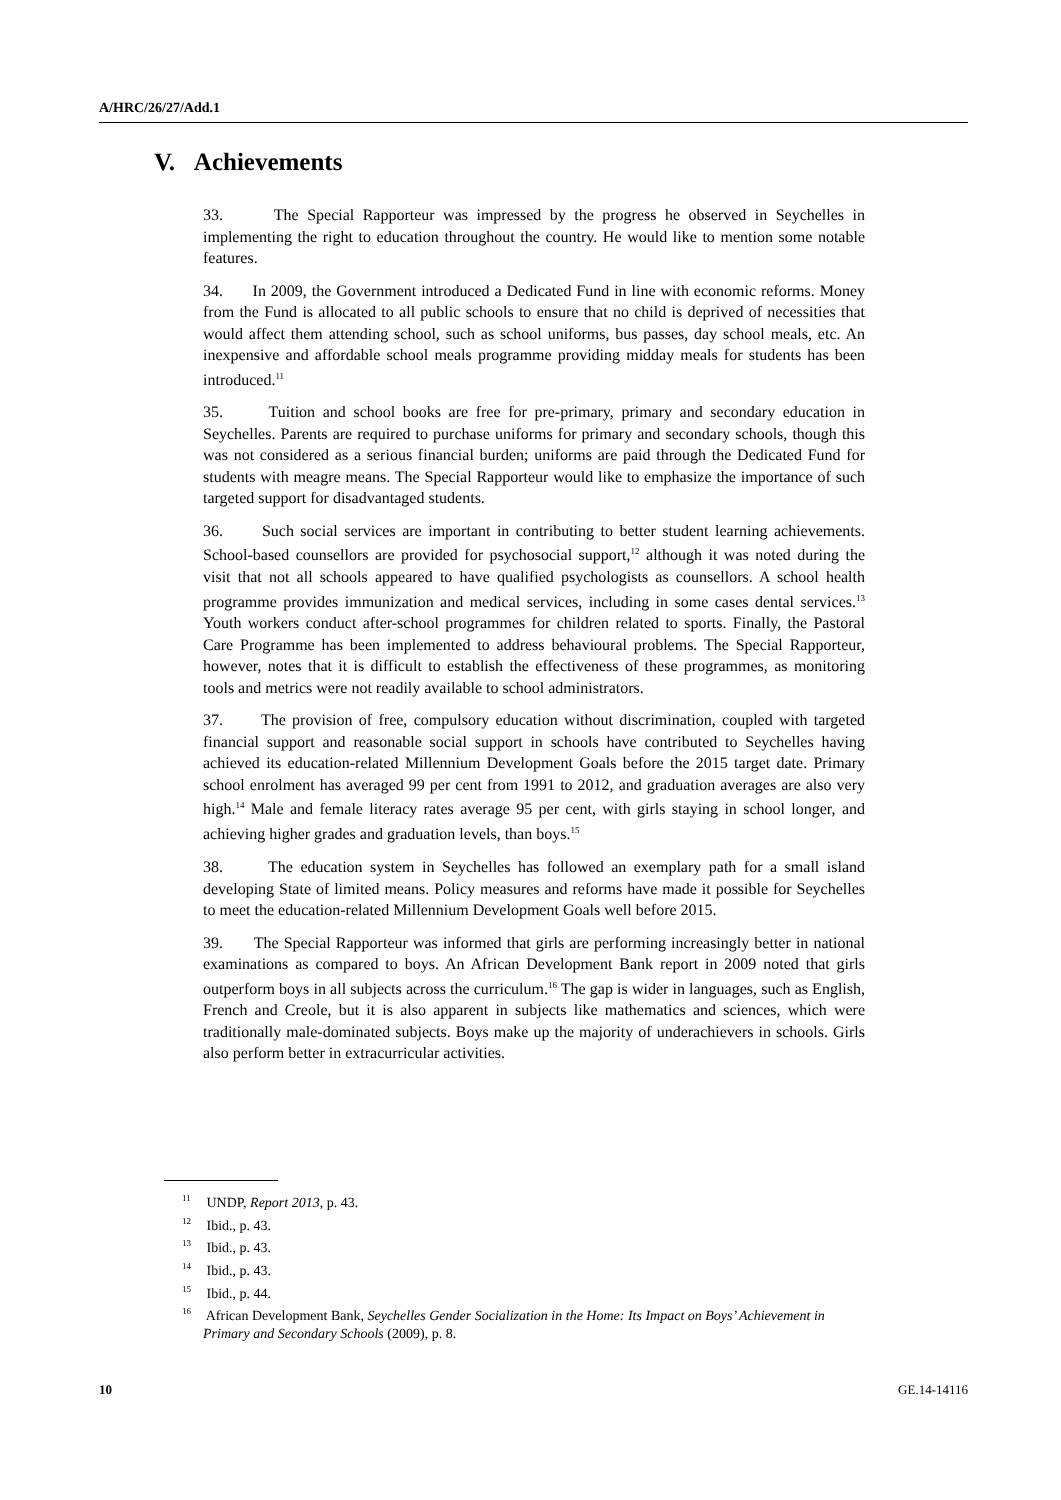A/HRC/26/27/Add.1
V. Achievements
33. The Special Rapporteur was impressed by the progress he observed in Seychelles in implementing the right to education throughout the country. He would like to mention some notable features.
34. In 2009, the Government introduced a Dedicated Fund in line with economic reforms. Money from the Fund is allocated to all public schools to ensure that no child is deprived of necessities that would affect them attending school, such as school uniforms, bus passes, day school meals, etc. An inexpensive and affordable school meals programme providing midday meals for students has been introduced.<sup>11</sup>
35. Tuition and school books are free for pre-primary, primary and secondary education in Seychelles. Parents are required to purchase uniforms for primary and secondary schools, though this was not considered as a serious financial burden; uniforms are paid through the Dedicated Fund for students with meagre means. The Special Rapporteur would like to emphasize the importance of such targeted support for disadvantaged students.
36. Such social services are important in contributing to better student learning achievements. School-based counsellors are provided for psychosocial support,<sup>12</sup> although it was noted during the visit that not all schools appeared to have qualified psychologists as counsellors. A school health programme provides immunization and medical services, including in some cases dental services.<sup>13</sup> Youth workers conduct after-school programmes for children related to sports. Finally, the Pastoral Care Programme has been implemented to address behavioural problems. The Special Rapporteur, however, notes that it is difficult to establish the effectiveness of these programmes, as monitoring tools and metrics were not readily available to school administrators.
37. The provision of free, compulsory education without discrimination, coupled with targeted financial support and reasonable social support in schools have contributed to Seychelles having achieved its education-related Millennium Development Goals before the 2015 target date. Primary school enrolment has averaged 99 per cent from 1991 to 2012, and graduation averages are also very high.<sup>14</sup> Male and female literacy rates average 95 per cent, with girls staying in school longer, and achieving higher grades and graduation levels, than boys.<sup>15</sup>
38. The education system in Seychelles has followed an exemplary path for a small island developing State of limited means. Policy measures and reforms have made it possible for Seychelles to meet the education-related Millennium Development Goals well before 2015.
39. The Special Rapporteur was informed that girls are performing increasingly better in national examinations as compared to boys. An African Development Bank report in 2009 noted that girls outperform boys in all subjects across the curriculum.<sup>16</sup> The gap is wider in languages, such as English, French and Creole, but it is also apparent in subjects like mathematics and sciences, which were traditionally male-dominated subjects. Boys make up the majority of underachievers in schools. Girls also perform better in extracurricular activities.
<sup>11</sup> UNDP, Report 2013, p. 43.
<sup>12</sup> Ibid., p. 43.
<sup>13</sup> Ibid., p. 43.
<sup>14</sup> Ibid., p. 43.
<sup>15</sup> Ibid., p. 44.
<sup>16</sup> African Development Bank, Seychelles Gender Socialization in the Home: Its Impact on Boys’ Achievement in Primary and Secondary Schools (2009), p. 8.
10 GE.14-14116